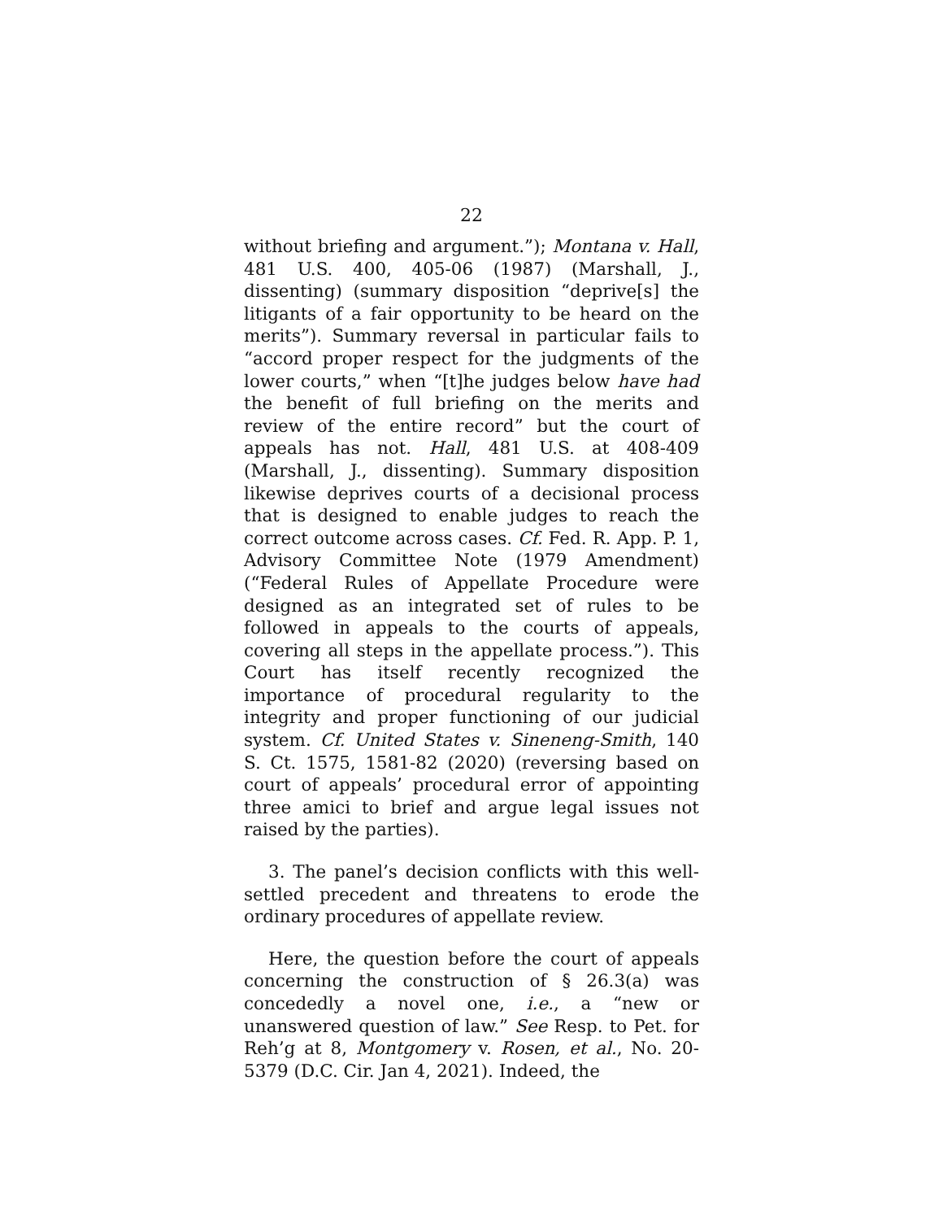22
without briefing and argument.”); Montana v. Hall, 481 U.S. 400, 405-06 (1987) (Marshall, J., dissenting) (summary disposition “deprive[s] the litigants of a fair opportunity to be heard on the merits”). Summary reversal in particular fails to “accord proper respect for the judgments of the lower courts,” when “[t]he judges below have had the benefit of full briefing on the merits and review of the entire record” but the court of appeals has not. Hall, 481 U.S. at 408-409 (Marshall, J., dissenting). Summary disposition likewise deprives courts of a decisional process that is designed to enable judges to reach the correct outcome across cases. Cf. Fed. R. App. P. 1, Advisory Committee Note (1979 Amendment) (“Federal Rules of Appellate Procedure were designed as an integrated set of rules to be followed in appeals to the courts of appeals, covering all steps in the appellate process.”). This Court has itself recently recognized the importance of procedural regularity to the integrity and proper functioning of our judicial system. Cf. United States v. Sineneng-Smith, 140 S. Ct. 1575, 1581-82 (2020) (reversing based on court of appeals’ procedural error of appointing three amici to brief and argue legal issues not raised by the parties).
3. The panel’s decision conflicts with this well-settled precedent and threatens to erode the ordinary procedures of appellate review.
Here, the question before the court of appeals concerning the construction of § 26.3(a) was concededly a novel one, i.e., a “new or unanswered question of law.” See Resp. to Pet. for Reh’g at 8, Montgomery v. Rosen, et al., No. 20-5379 (D.C. Cir. Jan 4, 2021). Indeed, the